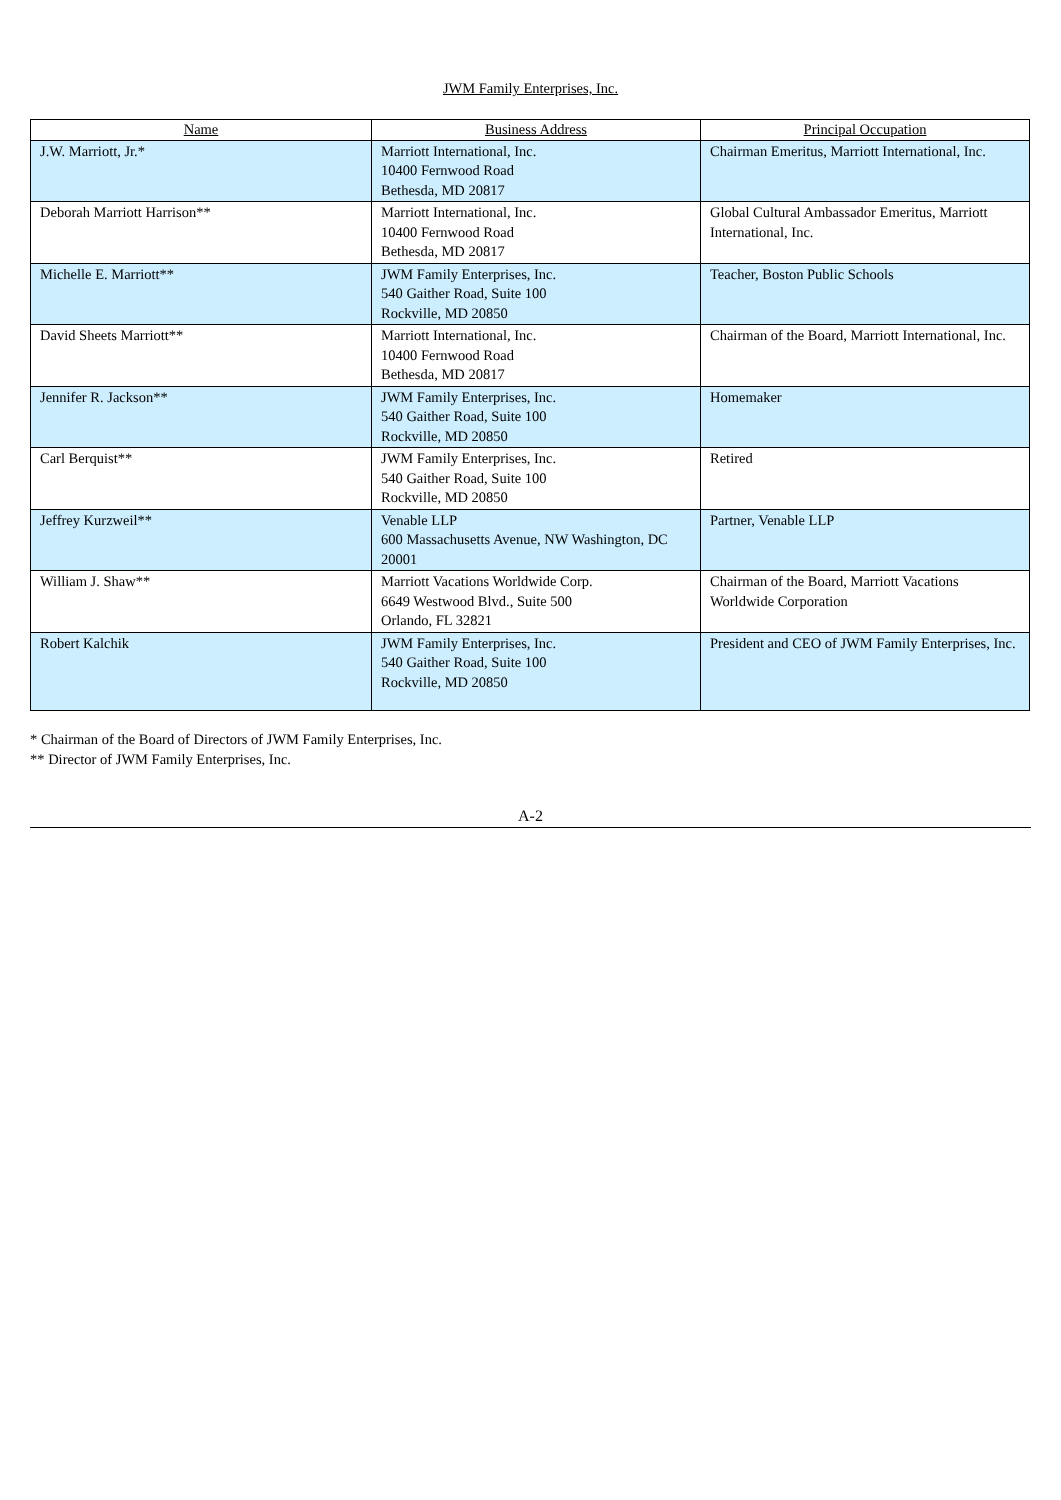JWM Family Enterprises, Inc.
| Name | Business Address | Principal Occupation |
| --- | --- | --- |
| J.W. Marriott, Jr.* | Marriott International, Inc. 10400 Fernwood Road Bethesda, MD 20817 | Chairman Emeritus, Marriott International, Inc. |
| Deborah Marriott Harrison** | Marriott International, Inc. 10400 Fernwood Road Bethesda, MD 20817 | Global Cultural Ambassador Emeritus, Marriott International, Inc. |
| Michelle E. Marriott** | JWM Family Enterprises, Inc. 540 Gaither Road, Suite 100 Rockville, MD 20850 | Teacher, Boston Public Schools |
| David Sheets Marriott** | Marriott International, Inc. 10400 Fernwood Road Bethesda, MD 20817 | Chairman of the Board, Marriott International, Inc. |
| Jennifer R. Jackson** | JWM Family Enterprises, Inc. 540 Gaither Road, Suite 100 Rockville, MD 20850 | Homemaker |
| Carl Berquist** | JWM Family Enterprises, Inc. 540 Gaither Road, Suite 100 Rockville, MD 20850 | Retired |
| Jeffrey Kurzweil** | Venable LLP 600 Massachusetts Avenue, NW Washington, DC 20001 | Partner, Venable LLP |
| William J. Shaw** | Marriott Vacations Worldwide Corp. 6649 Westwood Blvd., Suite 500 Orlando, FL 32821 | Chairman of the Board, Marriott Vacations Worldwide Corporation |
| Robert Kalchik | JWM Family Enterprises, Inc. 540 Gaither Road, Suite 100 Rockville, MD 20850 | President and CEO of JWM Family Enterprises, Inc. |
* Chairman of the Board of Directors of JWM Family Enterprises, Inc.
** Director of JWM Family Enterprises, Inc.
A-2